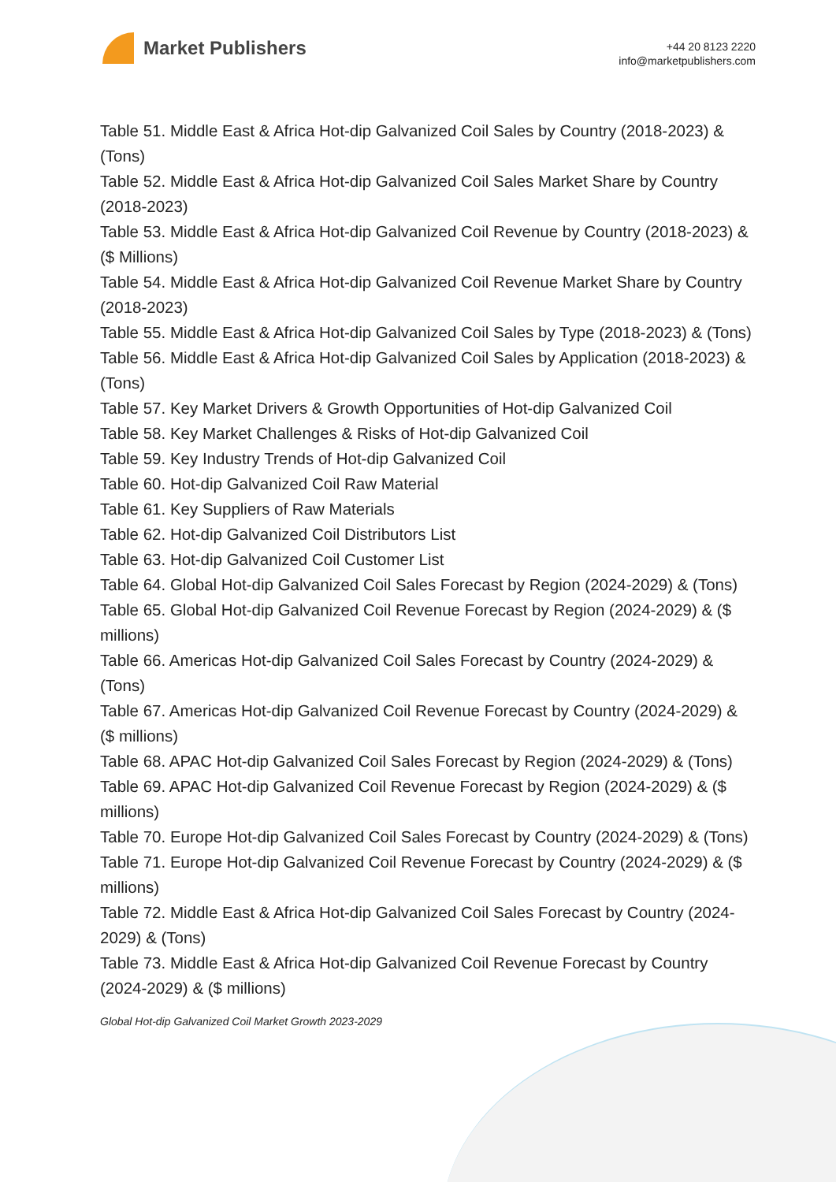Market Publishers
+44 20 8123 2220
info@marketpublishers.com
Table 51. Middle East & Africa Hot-dip Galvanized Coil Sales by Country (2018-2023) & (Tons)
Table 52. Middle East & Africa Hot-dip Galvanized Coil Sales Market Share by Country (2018-2023)
Table 53. Middle East & Africa Hot-dip Galvanized Coil Revenue by Country (2018-2023) & ($ Millions)
Table 54. Middle East & Africa Hot-dip Galvanized Coil Revenue Market Share by Country (2018-2023)
Table 55. Middle East & Africa Hot-dip Galvanized Coil Sales by Type (2018-2023) & (Tons)
Table 56. Middle East & Africa Hot-dip Galvanized Coil Sales by Application (2018-2023) & (Tons)
Table 57. Key Market Drivers & Growth Opportunities of Hot-dip Galvanized Coil
Table 58. Key Market Challenges & Risks of Hot-dip Galvanized Coil
Table 59. Key Industry Trends of Hot-dip Galvanized Coil
Table 60. Hot-dip Galvanized Coil Raw Material
Table 61. Key Suppliers of Raw Materials
Table 62. Hot-dip Galvanized Coil Distributors List
Table 63. Hot-dip Galvanized Coil Customer List
Table 64. Global Hot-dip Galvanized Coil Sales Forecast by Region (2024-2029) & (Tons)
Table 65. Global Hot-dip Galvanized Coil Revenue Forecast by Region (2024-2029) & ($ millions)
Table 66. Americas Hot-dip Galvanized Coil Sales Forecast by Country (2024-2029) & (Tons)
Table 67. Americas Hot-dip Galvanized Coil Revenue Forecast by Country (2024-2029) & ($ millions)
Table 68. APAC Hot-dip Galvanized Coil Sales Forecast by Region (2024-2029) & (Tons)
Table 69. APAC Hot-dip Galvanized Coil Revenue Forecast by Region (2024-2029) & ($ millions)
Table 70. Europe Hot-dip Galvanized Coil Sales Forecast by Country (2024-2029) & (Tons)
Table 71. Europe Hot-dip Galvanized Coil Revenue Forecast by Country (2024-2029) & ($ millions)
Table 72. Middle East & Africa Hot-dip Galvanized Coil Sales Forecast by Country (2024-2029) & (Tons)
Table 73. Middle East & Africa Hot-dip Galvanized Coil Revenue Forecast by Country (2024-2029) & ($ millions)
Global Hot-dip Galvanized Coil Market Growth 2023-2029